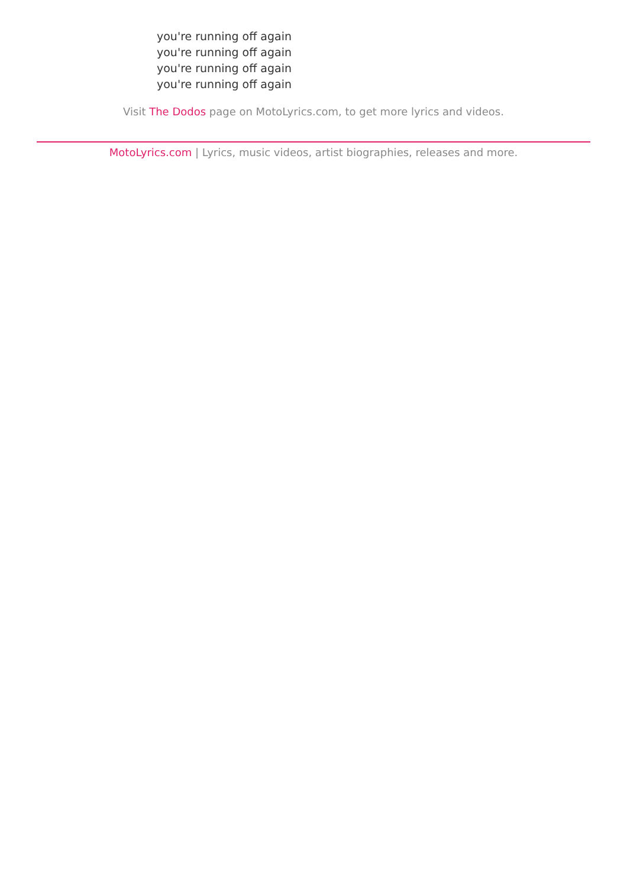you're running off again
you're running off again
you're running off again
you're running off again
Visit The Dodos page on MotoLyrics.com, to get more lyrics and videos.
MotoLyrics.com | Lyrics, music videos, artist biographies, releases and more.